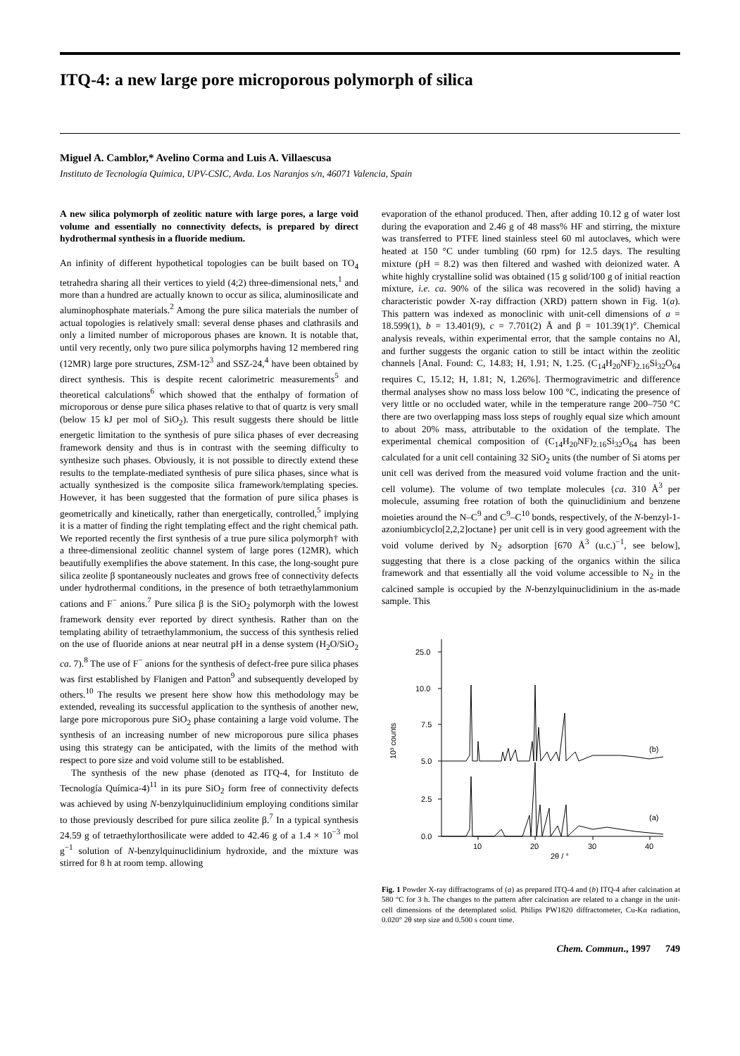ITQ-4: a new large pore microporous polymorph of silica
Miguel A. Camblor,* Avelino Corma and Luis A. Villaescusa
Instituto de Tecnología Química, UPV-CSIC, Avda. Los Naranjos s/n, 46071 Valencia, Spain
A new silica polymorph of zeolitic nature with large pores, a large void volume and essentially no connectivity defects, is prepared by direct hydrothermal synthesis in a fluoride medium.
An infinity of different hypothetical topologies can be built based on TO<sub>4</sub> tetrahedra sharing all their vertices to yield (4;2) three-dimensional nets,<sup>1</sup> and more than a hundred are actually known to occur as silica, aluminosilicate and aluminophosphate materials.<sup>2</sup> Among the pure silica materials the number of actual topologies is relatively small: several dense phases and clathrasils and only a limited number of microporous phases are known. It is notable that, until very recently, only two pure silica polymorphs having 12 membered ring (12MR) large pore structures, ZSM-12<sup>3</sup> and SSZ-24,<sup>4</sup> have been obtained by direct synthesis. This is despite recent calorimetric measurements<sup>5</sup> and theoretical calculations<sup>6</sup> which showed that the enthalpy of formation of microporous or dense pure silica phases relative to that of quartz is very small (below 15 kJ per mol of SiO<sub>2</sub>). This result suggests there should be little energetic limitation to the synthesis of pure silica phases of ever decreasing framework density and thus is in contrast with the seeming difficulty to synthesize such phases. Obviously, it is not possible to directly extend these results to the template-mediated synthesis of pure silica phases, since what is actually synthesized is the composite silica framework/templating species. However, it has been suggested that the formation of pure silica phases is geometrically and kinetically, rather than energetically, controlled,<sup>5</sup> implying it is a matter of finding the right templating effect and the right chemical path. We reported recently the first synthesis of a true pure silica polymorph† with a three-dimensional zeolitic channel system of large pores (12MR), which beautifully exemplifies the above statement. In this case, the long-sought pure silica zeolite β spontaneously nucleates and grows free of connectivity defects under hydrothermal conditions, in the presence of both tetraethylammonium cations and F<sup>−</sup> anions.<sup>7</sup> Pure silica β is the SiO<sub>2</sub> polymorph with the lowest framework density ever reported by direct synthesis. Rather than on the templating ability of tetraethylammonium, the success of this synthesis relied on the use of fluoride anions at near neutral pH in a dense system (H<sub>2</sub>O/SiO<sub>2</sub> ca. 7).<sup>8</sup> The use of F<sup>−</sup> anions for the synthesis of defect-free pure silica phases was first established by Flanigen and Patton<sup>9</sup> and subsequently developed by others.<sup>10</sup> The results we present here show how this methodology may be extended, revealing its successful application to the synthesis of another new, large pore microporous pure SiO<sub>2</sub> phase containing a large void volume. The synthesis of an increasing number of new microporous pure silica phases using this strategy can be anticipated, with the limits of the method with respect to pore size and void volume still to be established.
The synthesis of the new phase (denoted as ITQ-4, for Instituto de Tecnología Química-4)<sup>11</sup> in its pure SiO<sub>2</sub> form free of connectivity defects was achieved by using N-benzylquinuclidinium employing conditions similar to those previously described for pure silica zeolite β.<sup>7</sup> In a typical synthesis 24.59 g of tetraethylorthosilicate were added to 42.46 g of a 1.4 × 10<sup>−3</sup> mol g<sup>−1</sup> solution of N-benzylquinuclidinium hydroxide, and the mixture was stirred for 8 h at room temp. allowing
evaporation of the ethanol produced. Then, after adding 10.12 g of water lost during the evaporation and 2.46 g of 48 mass% HF and stirring, the mixture was transferred to PTFE lined stainless steel 60 ml autoclaves, which were heated at 150 °C under tumbling (60 rpm) for 12.5 days. The resulting mixture (pH = 8.2) was then filtered and washed with deionized water. A white highly crystalline solid was obtained (15 g solid/100 g of initial reaction mixture, i.e. ca. 90% of the silica was recovered in the solid) having a characteristic powder X-ray diffraction (XRD) pattern shown in Fig. 1(a). This pattern was indexed as monoclinic with unit-cell dimensions of a = 18.599(1), b = 13.401(9), c = 7.701(2) Å and β = 101.39(1)°. Chemical analysis reveals, within experimental error, that the sample contains no Al, and further suggests the organic cation to still be intact within the zeolitic channels [Anal. Found: C, 14.83; H, 1.91; N, 1.25. (C<sub>14</sub>H<sub>20</sub>NF)<sub>2.16</sub>Si<sub>32</sub>O<sub>64</sub> requires C, 15.12; H, 1.81; N, 1.26%]. Thermogravimetric and difference thermal analyses show no mass loss below 100 °C, indicating the presence of very little or no occluded water, while in the temperature range 200–750 °C there are two overlapping mass loss steps of roughly equal size which amount to about 20% mass, attributable to the oxidation of the template. The experimental chemical composition of (C<sub>14</sub>H<sub>20</sub>NF)<sub>2.16</sub>Si<sub>32</sub>O<sub>64</sub> has been calculated for a unit cell containing 32 SiO<sub>2</sub> units (the number of Si atoms per unit cell was derived from the measured void volume fraction and the unit-cell volume). The volume of two template molecules {ca. 310 Å<sup>3</sup> per molecule, assuming free rotation of both the quinuclidinium and benzene moieties around the N–C<sup>9</sup> and C<sup>9</sup>–C<sup>10</sup> bonds, respectively, of the N-benzyl-1-azoniumbicyclo[2,2,2]octane} per unit cell is in very good agreement with the void volume derived by N<sub>2</sub> adsorption [670 Å<sup>3</sup> (u.c.)<sup>−1</sup>, see below], suggesting that there is a close packing of the organics within the silica framework and that essentially all the void volume accessible to N<sub>2</sub> in the calcined sample is occupied by the N-benzylquinuclidinium in the as-made sample. This
25.0
10.0
7.5
5.0
2.5
0.0
10
20
30
40
2θ / °
10³ counts
(b)
(a)
Fig. 1 Powder X-ray diffractograms of (a) as prepared ITQ-4 and (b) ITQ-4 after calcination at 580 °C for 3 h. The changes to the pattern after calcination are related to a change in the unit-cell dimensions of the detemplated solid. Philips PW1820 diffractometer, Cu-Kα radiation, 0.020° 2θ step size and 0.500 s count time.
Chem. Commun., 1997 749